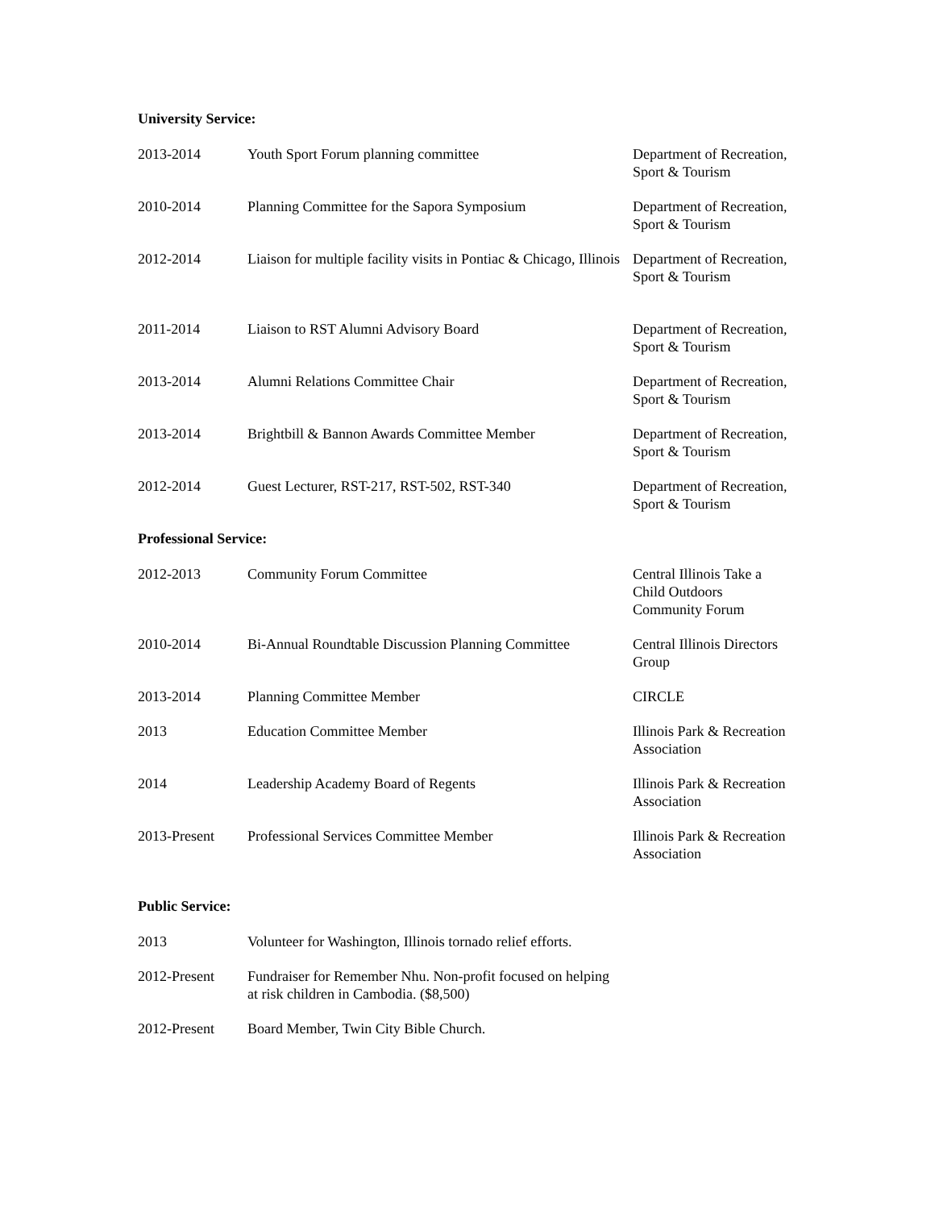University Service:
| 2013-2014 | Youth Sport Forum planning committee | Department of Recreation, Sport & Tourism |
| 2010-2014 | Planning Committee for the Sapora Symposium | Department of Recreation, Sport & Tourism |
| 2012-2014 | Liaison for multiple facility visits in Pontiac & Chicago, Illinois | Department of Recreation, Sport & Tourism |
| 2011-2014 | Liaison to RST Alumni Advisory Board | Department of Recreation, Sport & Tourism |
| 2013-2014 | Alumni Relations Committee Chair | Department of Recreation, Sport & Tourism |
| 2013-2014 | Brightbill & Bannon Awards Committee Member | Department of Recreation, Sport & Tourism |
| 2012-2014 | Guest Lecturer, RST-217, RST-502, RST-340 | Department of Recreation, Sport & Tourism |
Professional Service:
| 2012-2013 | Community Forum Committee | Central Illinois Take a Child Outdoors Community Forum |
| 2010-2014 | Bi-Annual Roundtable Discussion Planning Committee | Central Illinois Directors Group |
| 2013-2014 | Planning Committee Member | CIRCLE |
| 2013 | Education Committee Member | Illinois Park & Recreation Association |
| 2014 | Leadership Academy Board of Regents | Illinois Park & Recreation Association |
| 2013-Present | Professional Services Committee Member | Illinois Park & Recreation Association |
Public Service:
| 2013 | Volunteer for Washington, Illinois tornado relief efforts. |
| 2012-Present | Fundraiser for Remember Nhu. Non-profit focused on helping at risk children in Cambodia. ($8,500) |
| 2012-Present | Board Member, Twin City Bible Church. |